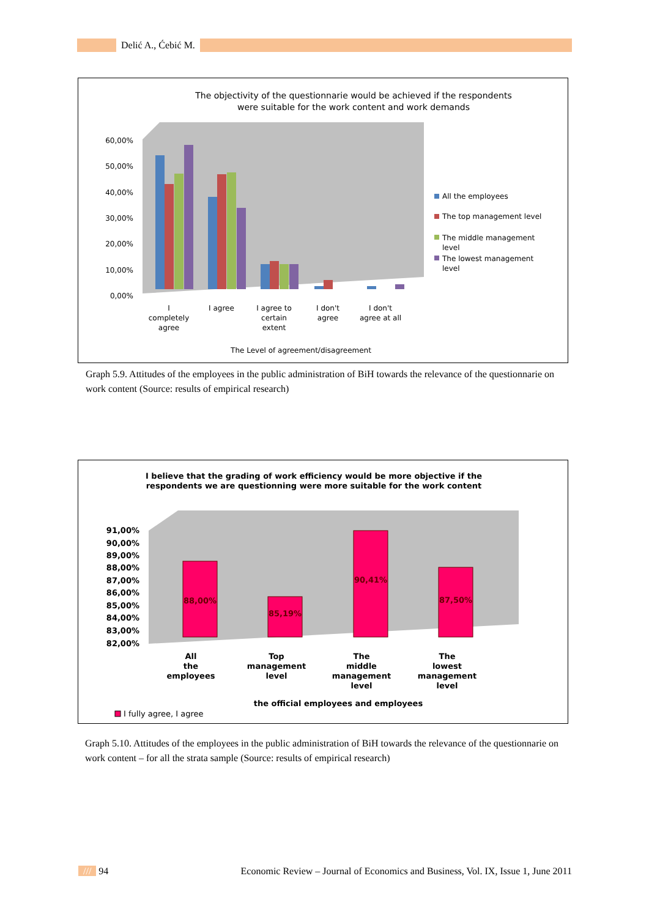Delić A., Ćebić M.
The objectivity of the questionnarie would be achieved if the respondents
were suitable for the work content and work demands
60,00%
50,00%
40,00%
30,00%
20,00%
10,00%
0,00%
I
completely
agree
I agree
I agree to
certain
extent
I don't
agree
I don't
agree at all
The Level of agreement/disagreement
All the employees
The top management level
The middle management
level
The lowest management
level
Graph 5.9. Attitudes of the employees in the public administration of BiH towards the relevance of the questionnarie on work content (Source: results of empirical research)
I believe that the grading of work efficiency would be more objective if the
respondents we are questionning were more suitable for the work content
91,00%
90,00%
89,00%
88,00%
87,00%
86,00%
85,00%
84,00%
83,00%
82,00%
88,00%
85,19%
90,41%
87,50%
All
the
employees
Top
management
level
The
middle
management
level
The
lowest
management
level
the official employees and employees
I fully agree, I agree
Graph 5.10. Attitudes of the employees in the public administration of BiH towards the relevance of the questionnarie on work content – for all the strata sample (Source: results of empirical research)
/// 94 Economic Review – Journal of Economics and Business, Vol. IX, Issue 1, June 2011